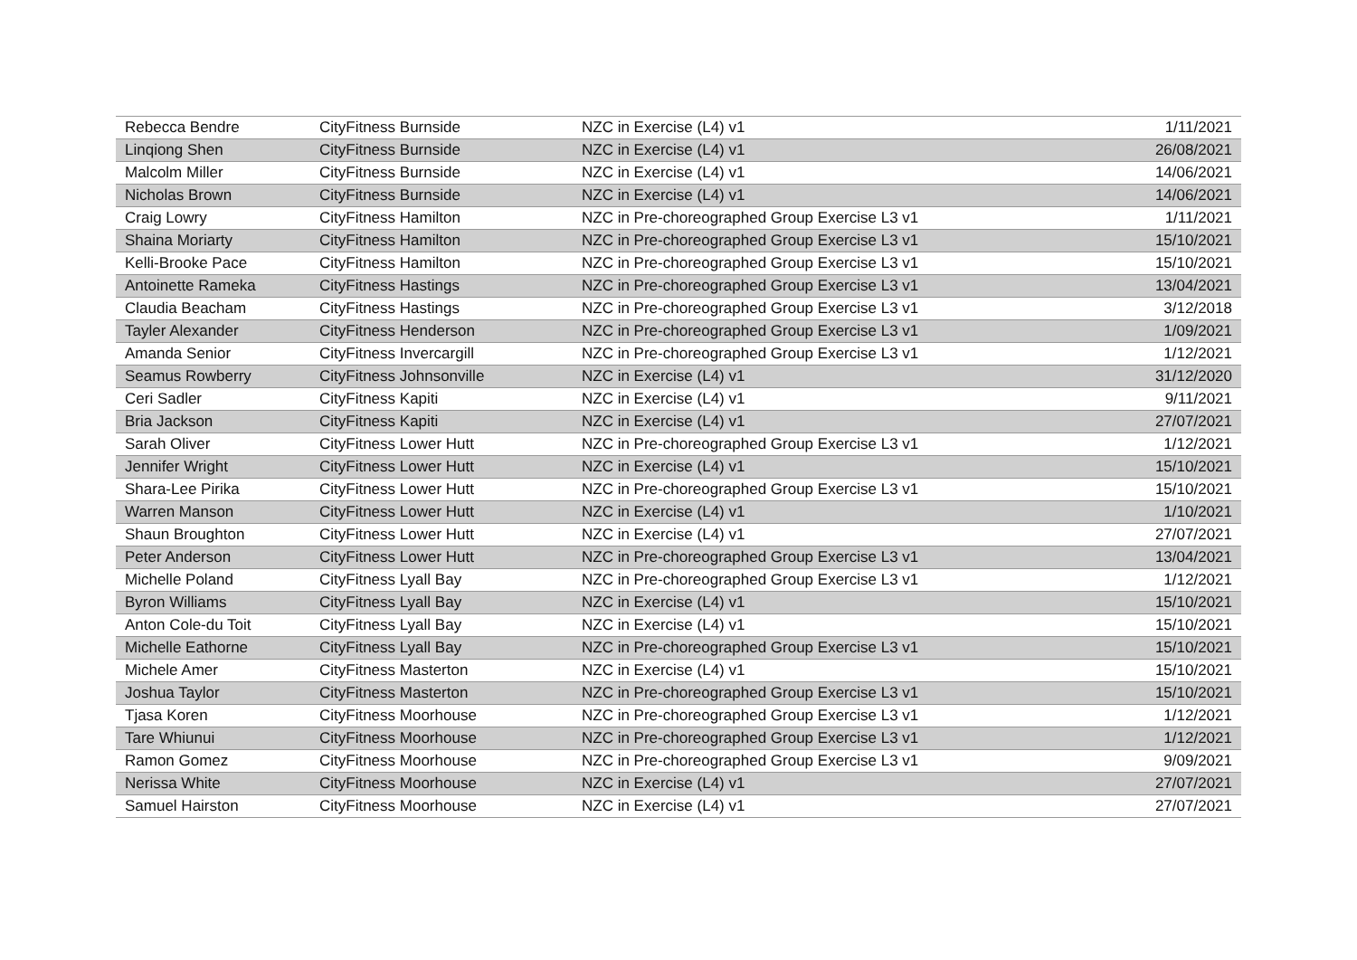| Rebecca Bendre | CityFitness Burnside | NZC in Exercise (L4) v1 | 1/11/2021 |
| Linqiong Shen | CityFitness Burnside | NZC in Exercise (L4) v1 | 26/08/2021 |
| Malcolm Miller | CityFitness Burnside | NZC in Exercise (L4) v1 | 14/06/2021 |
| Nicholas Brown | CityFitness Burnside | NZC in Exercise (L4) v1 | 14/06/2021 |
| Craig Lowry | CityFitness Hamilton | NZC in Pre-choreographed Group Exercise L3 v1 | 1/11/2021 |
| Shaina Moriarty | CityFitness Hamilton | NZC in Pre-choreographed Group Exercise L3 v1 | 15/10/2021 |
| Kelli-Brooke Pace | CityFitness Hamilton | NZC in Pre-choreographed Group Exercise L3 v1 | 15/10/2021 |
| Antoinette Rameka | CityFitness Hastings | NZC in Pre-choreographed Group Exercise L3 v1 | 13/04/2021 |
| Claudia Beacham | CityFitness Hastings | NZC in Pre-choreographed Group Exercise L3 v1 | 3/12/2018 |
| Tayler Alexander | CityFitness Henderson | NZC in Pre-choreographed Group Exercise L3 v1 | 1/09/2021 |
| Amanda Senior | CityFitness Invercargill | NZC in Pre-choreographed Group Exercise L3 v1 | 1/12/2021 |
| Seamus Rowberry | CityFitness Johnsonville | NZC in Exercise (L4) v1 | 31/12/2020 |
| Ceri Sadler | CityFitness Kapiti | NZC in Exercise (L4) v1 | 9/11/2021 |
| Bria Jackson | CityFitness Kapiti | NZC in Exercise (L4) v1 | 27/07/2021 |
| Sarah Oliver | CityFitness Lower Hutt | NZC in Pre-choreographed Group Exercise L3 v1 | 1/12/2021 |
| Jennifer Wright | CityFitness Lower Hutt | NZC in Exercise (L4) v1 | 15/10/2021 |
| Shara-Lee Pirika | CityFitness Lower Hutt | NZC in Pre-choreographed Group Exercise L3 v1 | 15/10/2021 |
| Warren Manson | CityFitness Lower Hutt | NZC in Exercise (L4) v1 | 1/10/2021 |
| Shaun Broughton | CityFitness Lower Hutt | NZC in Exercise (L4) v1 | 27/07/2021 |
| Peter Anderson | CityFitness Lower Hutt | NZC in Pre-choreographed Group Exercise L3 v1 | 13/04/2021 |
| Michelle Poland | CityFitness Lyall Bay | NZC in Pre-choreographed Group Exercise L3 v1 | 1/12/2021 |
| Byron Williams | CityFitness Lyall Bay | NZC in Exercise (L4) v1 | 15/10/2021 |
| Anton Cole-du Toit | CityFitness Lyall Bay | NZC in Exercise (L4) v1 | 15/10/2021 |
| Michelle Eathorne | CityFitness Lyall Bay | NZC in Pre-choreographed Group Exercise L3 v1 | 15/10/2021 |
| Michele Amer | CityFitness Masterton | NZC in Exercise (L4) v1 | 15/10/2021 |
| Joshua Taylor | CityFitness Masterton | NZC in Pre-choreographed Group Exercise L3 v1 | 15/10/2021 |
| Tjasa Koren | CityFitness Moorhouse | NZC in Pre-choreographed Group Exercise L3 v1 | 1/12/2021 |
| Tare Whiunui | CityFitness Moorhouse | NZC in Pre-choreographed Group Exercise L3 v1 | 1/12/2021 |
| Ramon Gomez | CityFitness Moorhouse | NZC in Pre-choreographed Group Exercise L3 v1 | 9/09/2021 |
| Nerissa White | CityFitness Moorhouse | NZC in Exercise (L4) v1 | 27/07/2021 |
| Samuel Hairston | CityFitness Moorhouse | NZC in Exercise (L4) v1 | 27/07/2021 |